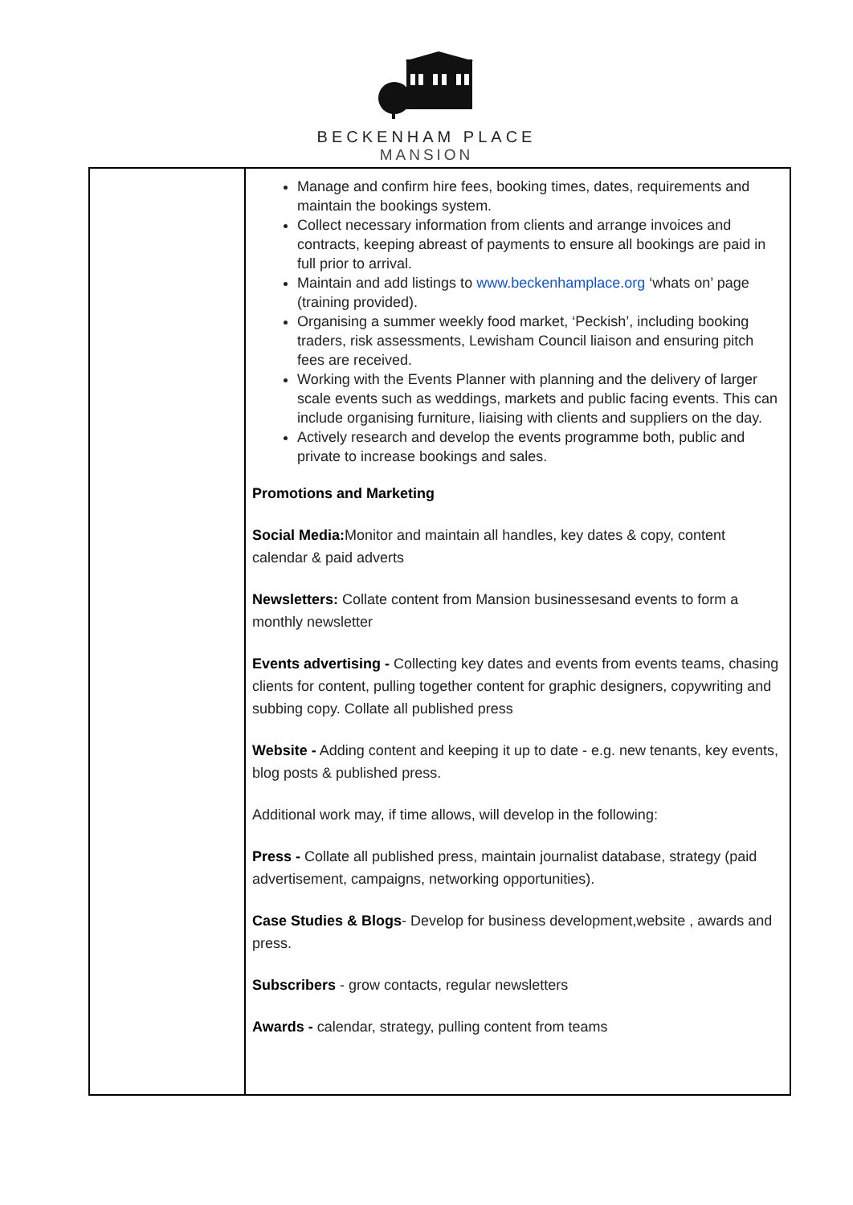BECKENHAM PLACE
MANSION
| | Manage and confirm hire fees, booking times, dates, requirements and maintain the bookings system. Collect necessary information from clients and arrange invoices and contracts, keeping abreast of payments to ensure all bookings are paid in full prior to arrival. Maintain and add listings to www.beckenhamplace.org ‘whats on’ page (training provided). Organising a summer weekly food market, ‘Peckish’, including booking traders, risk assessments, Lewisham Council liaison and ensuring pitch fees are received. Working with the Events Planner with planning and the delivery of larger scale events such as weddings, markets and public facing events. This can include organising furniture, liaising with clients and suppliers on the day. Actively research and develop the events programme both, public and private to increase bookings and sales. Promotions and Marketing Social Media: Monitor and maintain all handles, key dates & copy, content calendar & paid adverts Newsletters: Collate content from Mansion businessesand events to form a monthly newsletter Events advertising - Collecting key dates and events from events teams, chasing clients for content, pulling together content for graphic designers, copywriting and subbing copy. Collate all published press Website - Adding content and keeping it up to date - e.g. new tenants, key events, blog posts & published press. Additional work may, if time allows, will develop in the following: Press - Collate all published press, maintain journalist database, strategy (paid advertisement, campaigns, networking opportunities). Case Studies & Blogs - Develop for business development,website , awards and press. Subscribers - grow contacts, regular newsletters Awards - calendar, strategy, pulling content from teams |